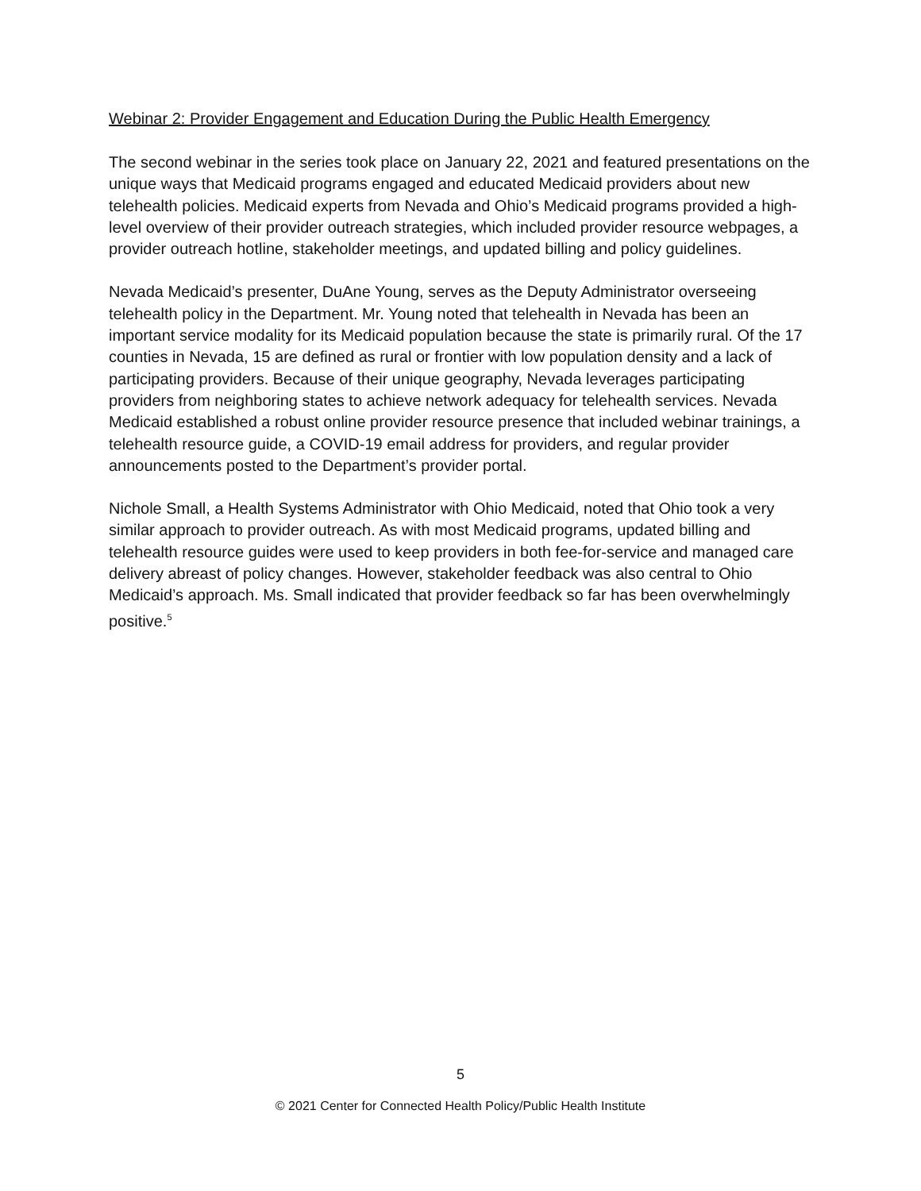Webinar 2: Provider Engagement and Education During the Public Health Emergency
The second webinar in the series took place on January 22, 2021 and featured presentations on the unique ways that Medicaid programs engaged and educated Medicaid providers about new telehealth policies. Medicaid experts from Nevada and Ohio’s Medicaid programs provided a high-level overview of their provider outreach strategies, which included provider resource webpages, a provider outreach hotline, stakeholder meetings, and updated billing and policy guidelines.
Nevada Medicaid’s presenter, DuAne Young, serves as the Deputy Administrator overseeing telehealth policy in the Department. Mr. Young noted that telehealth in Nevada has been an important service modality for its Medicaid population because the state is primarily rural. Of the 17 counties in Nevada, 15 are defined as rural or frontier with low population density and a lack of participating providers. Because of their unique geography, Nevada leverages participating providers from neighboring states to achieve network adequacy for telehealth services. Nevada Medicaid established a robust online provider resource presence that included webinar trainings, a telehealth resource guide, a COVID-19 email address for providers, and regular provider announcements posted to the Department’s provider portal.
Nichole Small, a Health Systems Administrator with Ohio Medicaid, noted that Ohio took a very similar approach to provider outreach. As with most Medicaid programs, updated billing and telehealth resource guides were used to keep providers in both fee-for-service and managed care delivery abreast of policy changes. However, stakeholder feedback was also central to Ohio Medicaid’s approach. Ms. Small indicated that provider feedback so far has been overwhelmingly positive.<sup>5</sup>
5
© 2021 Center for Connected Health Policy/Public Health Institute